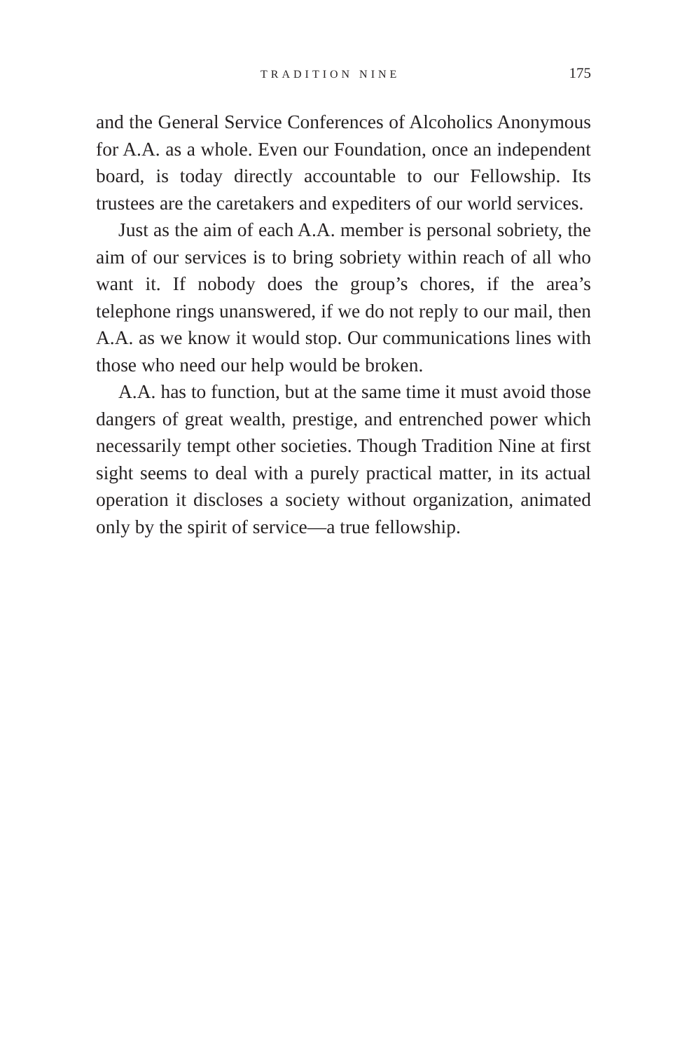TRADITION NINE 175
and the General Service Conferences of Alcoholics Anonymous for A.A. as a whole. Even our Foundation, once an independent board, is today directly accountable to our Fellowship. Its trustees are the caretakers and expediters of our world services.
Just as the aim of each A.A. member is personal sobriety, the aim of our services is to bring sobriety within reach of all who want it. If nobody does the group’s chores, if the area’s telephone rings unanswered, if we do not reply to our mail, then A.A. as we know it would stop. Our communications lines with those who need our help would be broken.
A.A. has to function, but at the same time it must avoid those dangers of great wealth, prestige, and entrenched power which necessarily tempt other societies. Though Tradition Nine at first sight seems to deal with a purely practical matter, in its actual operation it discloses a society without organization, animated only by the spirit of service—a true fellowship.